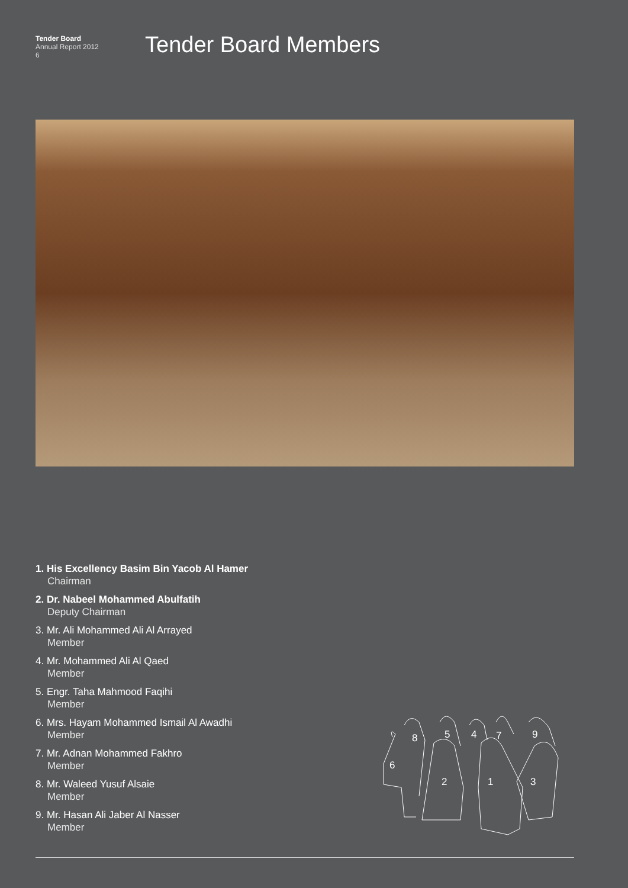Tender Board
Annual Report 2012
6
Tender Board Members
1. His Excellency Basim Bin Yacob Al Hamer
Chairman
2. Dr. Nabeel Mohammed Abulfatih
Deputy Chairman
3. Mr. Ali Mohammed Ali Al Arrayed
Member
4. Mr. Mohammed Ali Al Qaed
Member
5. Engr. Taha Mahmood Faqihi
Member
6. Mrs. Hayam Mohammed Ismail Al Awadhi
Member
7. Mr. Adnan Mohammed Fakhro
Member
8. Mr. Waleed Yusuf Alsaie
Member
9. Mr. Hasan Ali Jaber Al Nasser
Member
8
5
4
7
9
6
2
1
3